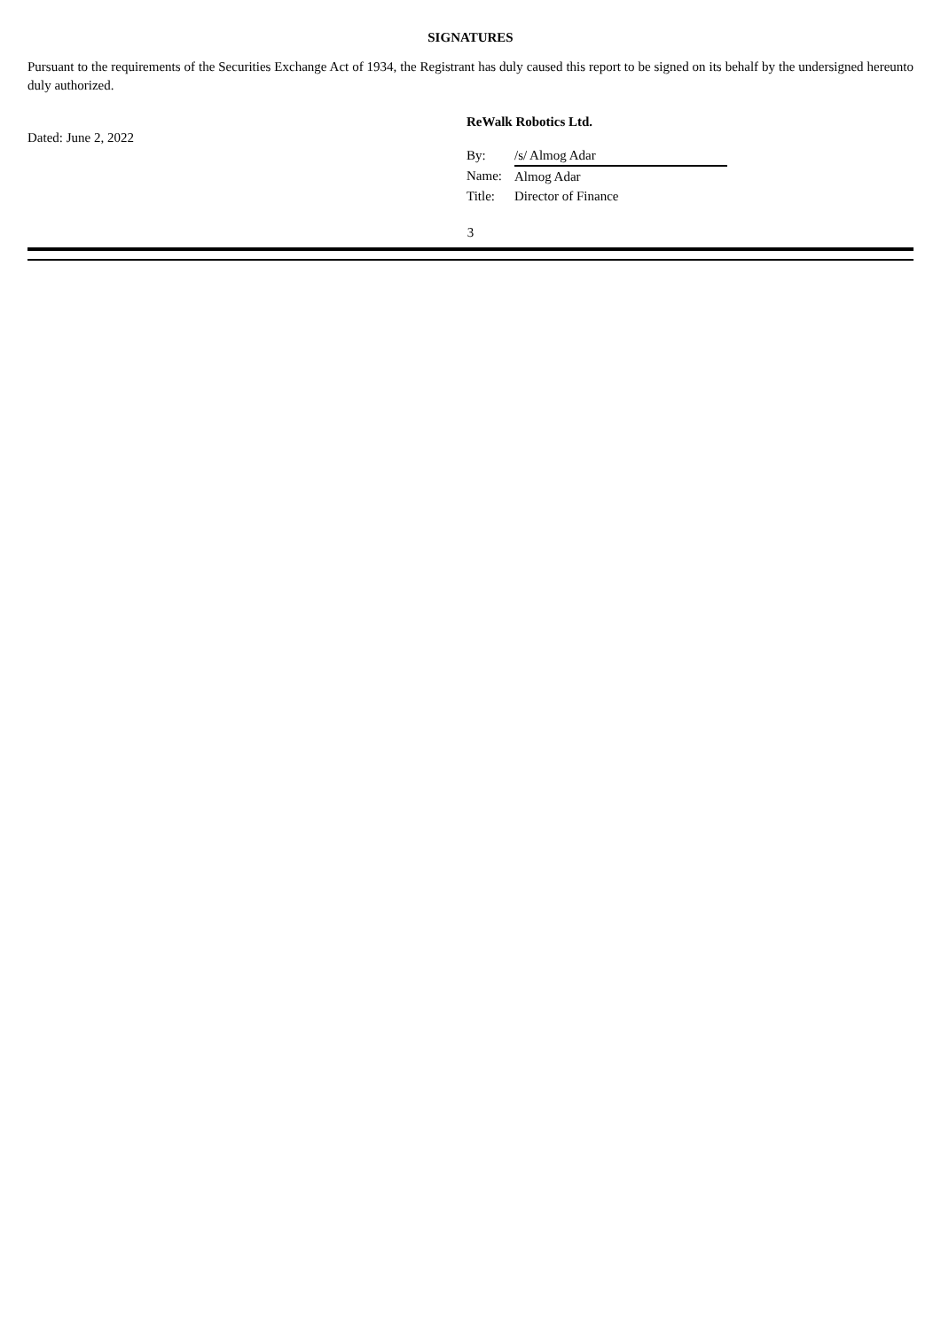SIGNATURES
Pursuant to the requirements of the Securities Exchange Act of 1934, the Registrant has duly caused this report to be signed on its behalf by the undersigned hereunto duly authorized.
Dated: June 2, 2022
ReWalk Robotics Ltd.
| By: | /s/ Almog Adar |
| Name: | Almog Adar |
| Title: | Director of Finance |
3